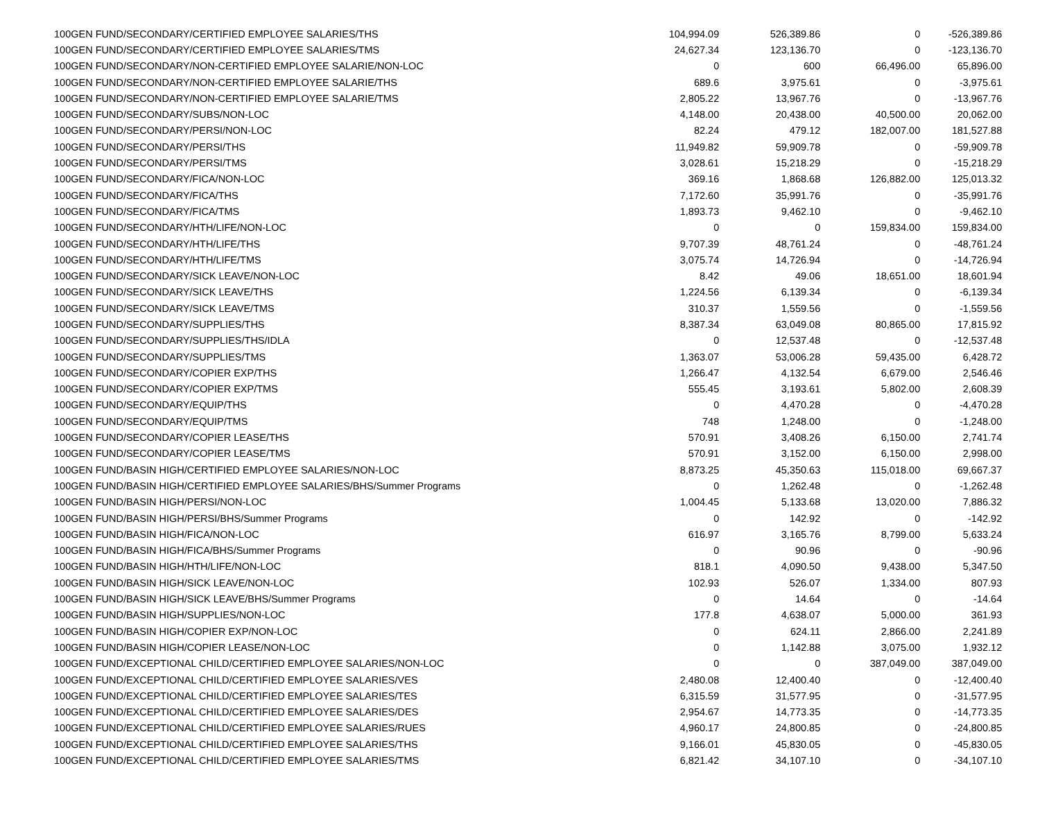| 100 | GEN FUND/SECONDARY/CERTIFIED EMPLOYEE SALARIES/THS | 104,994.09 | 526,389.86 | 0 | -526,389.86 |
| 100 | GEN FUND/SECONDARY/CERTIFIED EMPLOYEE SALARIES/TMS | 24,627.34 | 123,136.70 | 0 | -123,136.70 |
| 100 | GEN FUND/SECONDARY/NON-CERTIFIED EMPLOYEE SALARIE/NON-LOC | 0 | 600 | 66,496.00 | 65,896.00 |
| 100 | GEN FUND/SECONDARY/NON-CERTIFIED EMPLOYEE SALARIE/THS | 689.6 | 3,975.61 | 0 | -3,975.61 |
| 100 | GEN FUND/SECONDARY/NON-CERTIFIED EMPLOYEE SALARIE/TMS | 2,805.22 | 13,967.76 | 0 | -13,967.76 |
| 100 | GEN FUND/SECONDARY/SUBS/NON-LOC | 4,148.00 | 20,438.00 | 40,500.00 | 20,062.00 |
| 100 | GEN FUND/SECONDARY/PERSI/NON-LOC | 82.24 | 479.12 | 182,007.00 | 181,527.88 |
| 100 | GEN FUND/SECONDARY/PERSI/THS | 11,949.82 | 59,909.78 | 0 | -59,909.78 |
| 100 | GEN FUND/SECONDARY/PERSI/TMS | 3,028.61 | 15,218.29 | 0 | -15,218.29 |
| 100 | GEN FUND/SECONDARY/FICA/NON-LOC | 369.16 | 1,868.68 | 126,882.00 | 125,013.32 |
| 100 | GEN FUND/SECONDARY/FICA/THS | 7,172.60 | 35,991.76 | 0 | -35,991.76 |
| 100 | GEN FUND/SECONDARY/FICA/TMS | 1,893.73 | 9,462.10 | 0 | -9,462.10 |
| 100 | GEN FUND/SECONDARY/HTH/LIFE/NON-LOC | 0 | 0 | 159,834.00 | 159,834.00 |
| 100 | GEN FUND/SECONDARY/HTH/LIFE/THS | 9,707.39 | 48,761.24 | 0 | -48,761.24 |
| 100 | GEN FUND/SECONDARY/HTH/LIFE/TMS | 3,075.74 | 14,726.94 | 0 | -14,726.94 |
| 100 | GEN FUND/SECONDARY/SICK LEAVE/NON-LOC | 8.42 | 49.06 | 18,651.00 | 18,601.94 |
| 100 | GEN FUND/SECONDARY/SICK LEAVE/THS | 1,224.56 | 6,139.34 | 0 | -6,139.34 |
| 100 | GEN FUND/SECONDARY/SICK LEAVE/TMS | 310.37 | 1,559.56 | 0 | -1,559.56 |
| 100 | GEN FUND/SECONDARY/SUPPLIES/THS | 8,387.34 | 63,049.08 | 80,865.00 | 17,815.92 |
| 100 | GEN FUND/SECONDARY/SUPPLIES/THS/IDLA | 0 | 12,537.48 | 0 | -12,537.48 |
| 100 | GEN FUND/SECONDARY/SUPPLIES/TMS | 1,363.07 | 53,006.28 | 59,435.00 | 6,428.72 |
| 100 | GEN FUND/SECONDARY/COPIER EXP/THS | 1,266.47 | 4,132.54 | 6,679.00 | 2,546.46 |
| 100 | GEN FUND/SECONDARY/COPIER EXP/TMS | 555.45 | 3,193.61 | 5,802.00 | 2,608.39 |
| 100 | GEN FUND/SECONDARY/EQUIP/THS | 0 | 4,470.28 | 0 | -4,470.28 |
| 100 | GEN FUND/SECONDARY/EQUIP/TMS | 748 | 1,248.00 | 0 | -1,248.00 |
| 100 | GEN FUND/SECONDARY/COPIER LEASE/THS | 570.91 | 3,408.26 | 6,150.00 | 2,741.74 |
| 100 | GEN FUND/SECONDARY/COPIER LEASE/TMS | 570.91 | 3,152.00 | 6,150.00 | 2,998.00 |
| 100 | GEN FUND/BASIN HIGH/CERTIFIED EMPLOYEE SALARIES/NON-LOC | 8,873.25 | 45,350.63 | 115,018.00 | 69,667.37 |
| 100 | GEN FUND/BASIN HIGH/CERTIFIED EMPLOYEE SALARIES/BHS/Summer Programs | 0 | 1,262.48 | 0 | -1,262.48 |
| 100 | GEN FUND/BASIN HIGH/PERSI/NON-LOC | 1,004.45 | 5,133.68 | 13,020.00 | 7,886.32 |
| 100 | GEN FUND/BASIN HIGH/PERSI/BHS/Summer Programs | 0 | 142.92 | 0 | -142.92 |
| 100 | GEN FUND/BASIN HIGH/FICA/NON-LOC | 616.97 | 3,165.76 | 8,799.00 | 5,633.24 |
| 100 | GEN FUND/BASIN HIGH/FICA/BHS/Summer Programs | 0 | 90.96 | 0 | -90.96 |
| 100 | GEN FUND/BASIN HIGH/HTH/LIFE/NON-LOC | 818.1 | 4,090.50 | 9,438.00 | 5,347.50 |
| 100 | GEN FUND/BASIN HIGH/SICK LEAVE/NON-LOC | 102.93 | 526.07 | 1,334.00 | 807.93 |
| 100 | GEN FUND/BASIN HIGH/SICK LEAVE/BHS/Summer Programs | 0 | 14.64 | 0 | -14.64 |
| 100 | GEN FUND/BASIN HIGH/SUPPLIES/NON-LOC | 177.8 | 4,638.07 | 5,000.00 | 361.93 |
| 100 | GEN FUND/BASIN HIGH/COPIER EXP/NON-LOC | 0 | 624.11 | 2,866.00 | 2,241.89 |
| 100 | GEN FUND/BASIN HIGH/COPIER LEASE/NON-LOC | 0 | 1,142.88 | 3,075.00 | 1,932.12 |
| 100 | GEN FUND/EXCEPTIONAL CHILD/CERTIFIED EMPLOYEE SALARIES/NON-LOC | 0 | 0 | 387,049.00 | 387,049.00 |
| 100 | GEN FUND/EXCEPTIONAL CHILD/CERTIFIED EMPLOYEE SALARIES/VES | 2,480.08 | 12,400.40 | 0 | -12,400.40 |
| 100 | GEN FUND/EXCEPTIONAL CHILD/CERTIFIED EMPLOYEE SALARIES/TES | 6,315.59 | 31,577.95 | 0 | -31,577.95 |
| 100 | GEN FUND/EXCEPTIONAL CHILD/CERTIFIED EMPLOYEE SALARIES/DES | 2,954.67 | 14,773.35 | 0 | -14,773.35 |
| 100 | GEN FUND/EXCEPTIONAL CHILD/CERTIFIED EMPLOYEE SALARIES/RUES | 4,960.17 | 24,800.85 | 0 | -24,800.85 |
| 100 | GEN FUND/EXCEPTIONAL CHILD/CERTIFIED EMPLOYEE SALARIES/THS | 9,166.01 | 45,830.05 | 0 | -45,830.05 |
| 100 | GEN FUND/EXCEPTIONAL CHILD/CERTIFIED EMPLOYEE SALARIES/TMS | 6,821.42 | 34,107.10 | 0 | -34,107.10 |